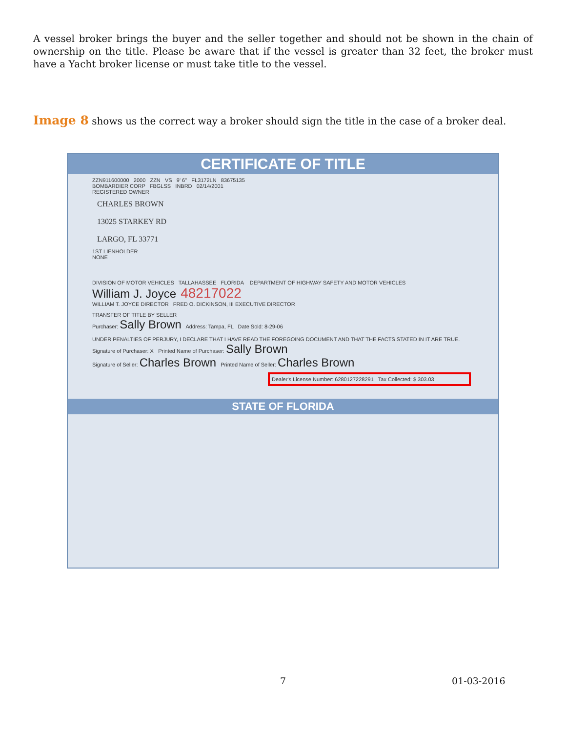A vessel broker brings the buyer and the seller together and should not be shown in the chain of ownership on the title. Please be aware that if the vessel is greater than 32 feet, the broker must have a Yacht broker license or must take title to the vessel.
Image 8 shows us the correct way a broker should sign the title in the case of a broker deal.
CERTIFICATE OF TITLE
ZZN911600000 2000 ZZN VS 9' 6" FL3172LN 83675135
BOMBARDIER CORP FBGLSS INBRD 02/14/2001
REGISTERED OWNER
CHARLES BROWN
13025 STARKEY RD
LARGO, FL 33771
1ST LIENHOLDER
NONE
DIVISION OF MOTOR VEHICLES TALLAHASSEE FLORIDA DEPARTMENT OF HIGHWAY SAFETY AND MOTOR VEHICLES
William J. Joyce 48217022
WILLIAM T. JOYCE DIRECTOR FRED O. DICKINSON, III EXECUTIVE DIRECTOR
TRANSFER OF TITLE BY SELLER
Purchaser: Sally Brown Address: Tampa, FL Date Sold: 8-29-06
UNDER PENALTIES OF PERJURY, I DECLARE THAT I HAVE READ THE FOREGOING DOCUMENT AND THAT THE FACTS STATED IN IT ARE TRUE.
Signature of Purchaser: X Printed Name of Purchaser: Sally Brown
Signature of Seller: Charles Brown Printed Name of Seller: Charles Brown
Dealer's License Number: 6280127228291 Tax Collected: $ 303.03
STATE OF FLORIDA
7 01-03-2016